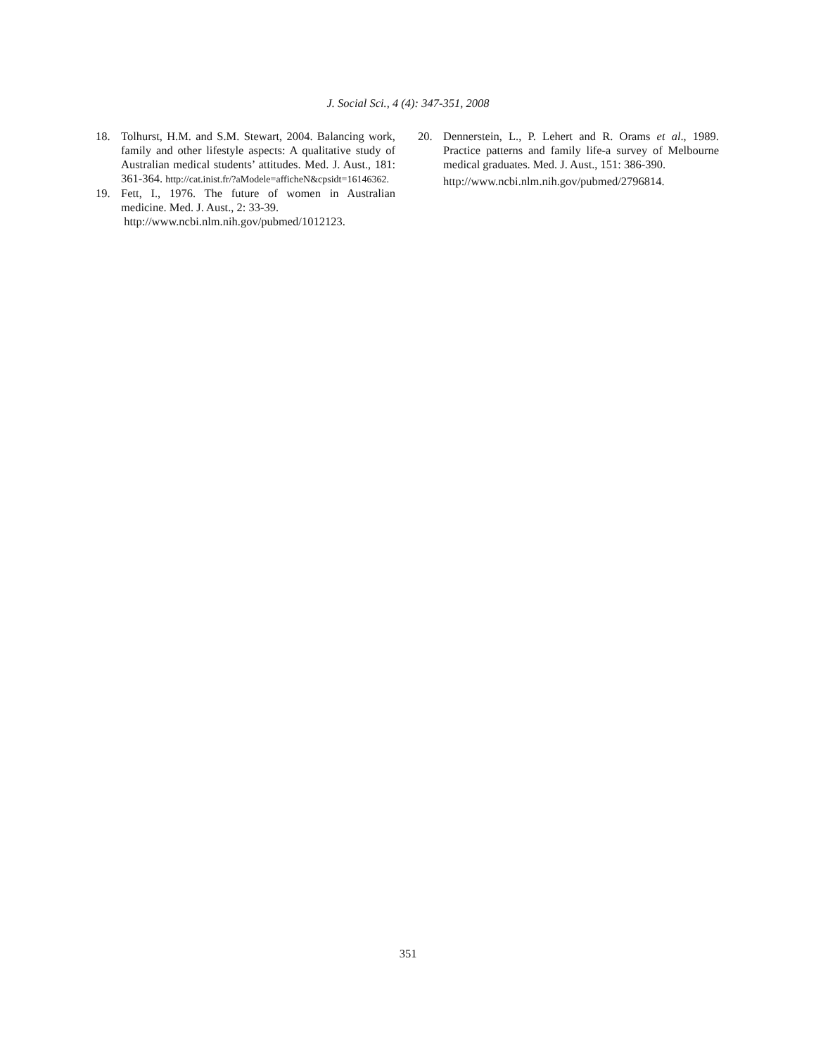J. Social Sci., 4 (4): 347-351, 2008
18. Tolhurst, H.M. and S.M. Stewart, 2004. Balancing work, family and other lifestyle aspects: A qualitative study of Australian medical students’ attitudes. Med. J. Aust., 181: 361-364. http://cat.inist.fr/?aModele=afficheN&cpsidt=16146362.
19. Fett, I., 1976. The future of women in Australian medicine. Med. J. Aust., 2: 33-39.
http://www.ncbi.nlm.nih.gov/pubmed/1012123.
20. Dennerstein, L., P. Lehert and R. Orams et al., 1989. Practice patterns and family life-a survey of Melbourne medical graduates. Med. J. Aust., 151: 386-390.
http://www.ncbi.nlm.nih.gov/pubmed/2796814.
351